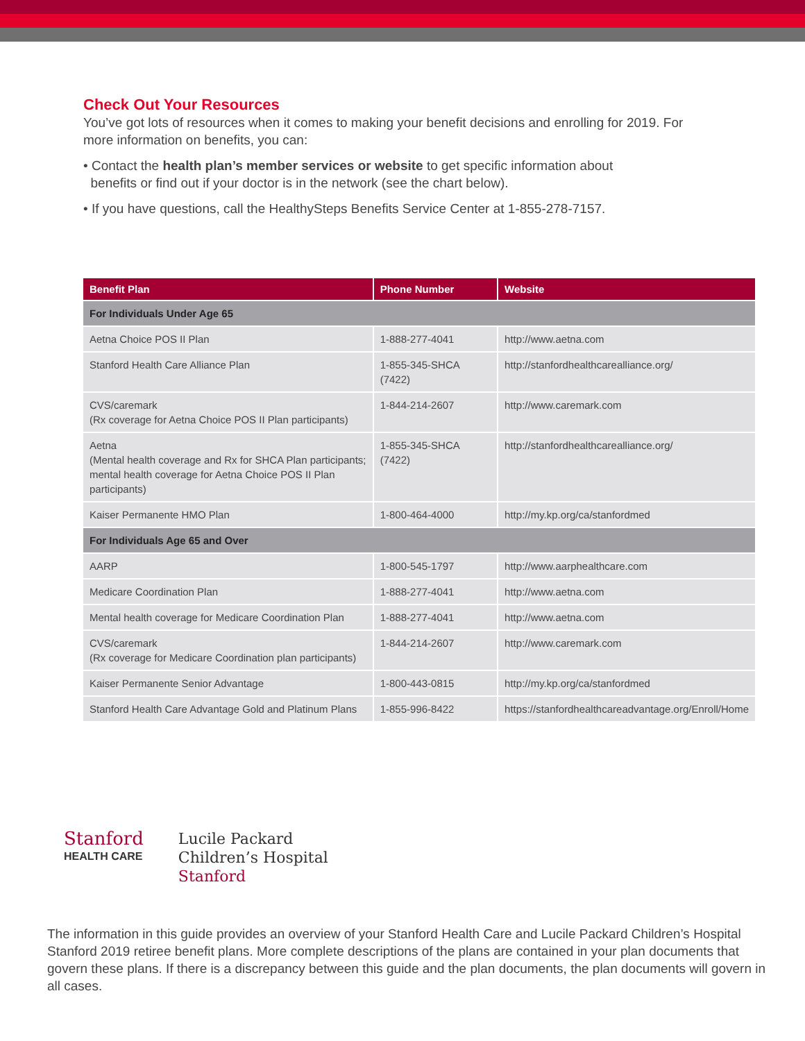Check Out Your Resources
You’ve got lots of resources when it comes to making your benefit decisions and enrolling for 2019. For more information on benefits, you can:
• Contact the health plan’s member services or website to get specific information about
benefits or find out if your doctor is in the network (see the chart below).
• If you have questions, call the HealthySteps Benefits Service Center at 1-855-278-7157.
| Benefit Plan | Phone Number | Website |
| --- | --- | --- |
| For Individuals Under Age 65 | | |
| Aetna Choice POS II Plan | 1-888-277-4041 | http://www.aetna.com |
| Stanford Health Care Alliance Plan | 1-855-345-SHCA (7422) | http://stanfordhealthcarealliance.org/ |
| CVS/caremark (Rx coverage for Aetna Choice POS II Plan participants) | 1-844-214-2607 | http://www.caremark.com |
| Aetna (Mental health coverage and Rx for SHCA Plan participants; mental health coverage for Aetna Choice POS II Plan participants) | 1-855-345-SHCA (7422) | http://stanfordhealthcarealliance.org/ |
| Kaiser Permanente HMO Plan | 1-800-464-4000 | http://my.kp.org/ca/stanfordmed |
| For Individuals Age 65 and Over | | |
| AARP | 1-800-545-1797 | http://www.aarphealthcare.com |
| Medicare Coordination Plan | 1-888-277-4041 | http://www.aetna.com |
| Mental health coverage for Medicare Coordination Plan | 1-888-277-4041 | http://www.aetna.com |
| CVS/caremark (Rx coverage for Medicare Coordination plan participants) | 1-844-214-2607 | http://www.caremark.com |
| Kaiser Permanente Senior Advantage | 1-800-443-0815 | http://my.kp.org/ca/stanfordmed |
| Stanford Health Care Advantage Gold and Platinum Plans | 1-855-996-8422 | https://stanfordhealthcareadvantage.org/Enroll/Home |
Stanford
HEALTH CARE
Lucile Packard
Children’s Hospital
Stanford
The information in this guide provides an overview of your Stanford Health Care and Lucile Packard Children’s Hospital Stanford 2019 retiree benefit plans. More complete descriptions of the plans are contained in your plan documents that govern these plans. If there is a discrepancy between this guide and the plan documents, the plan documents will govern in all cases.